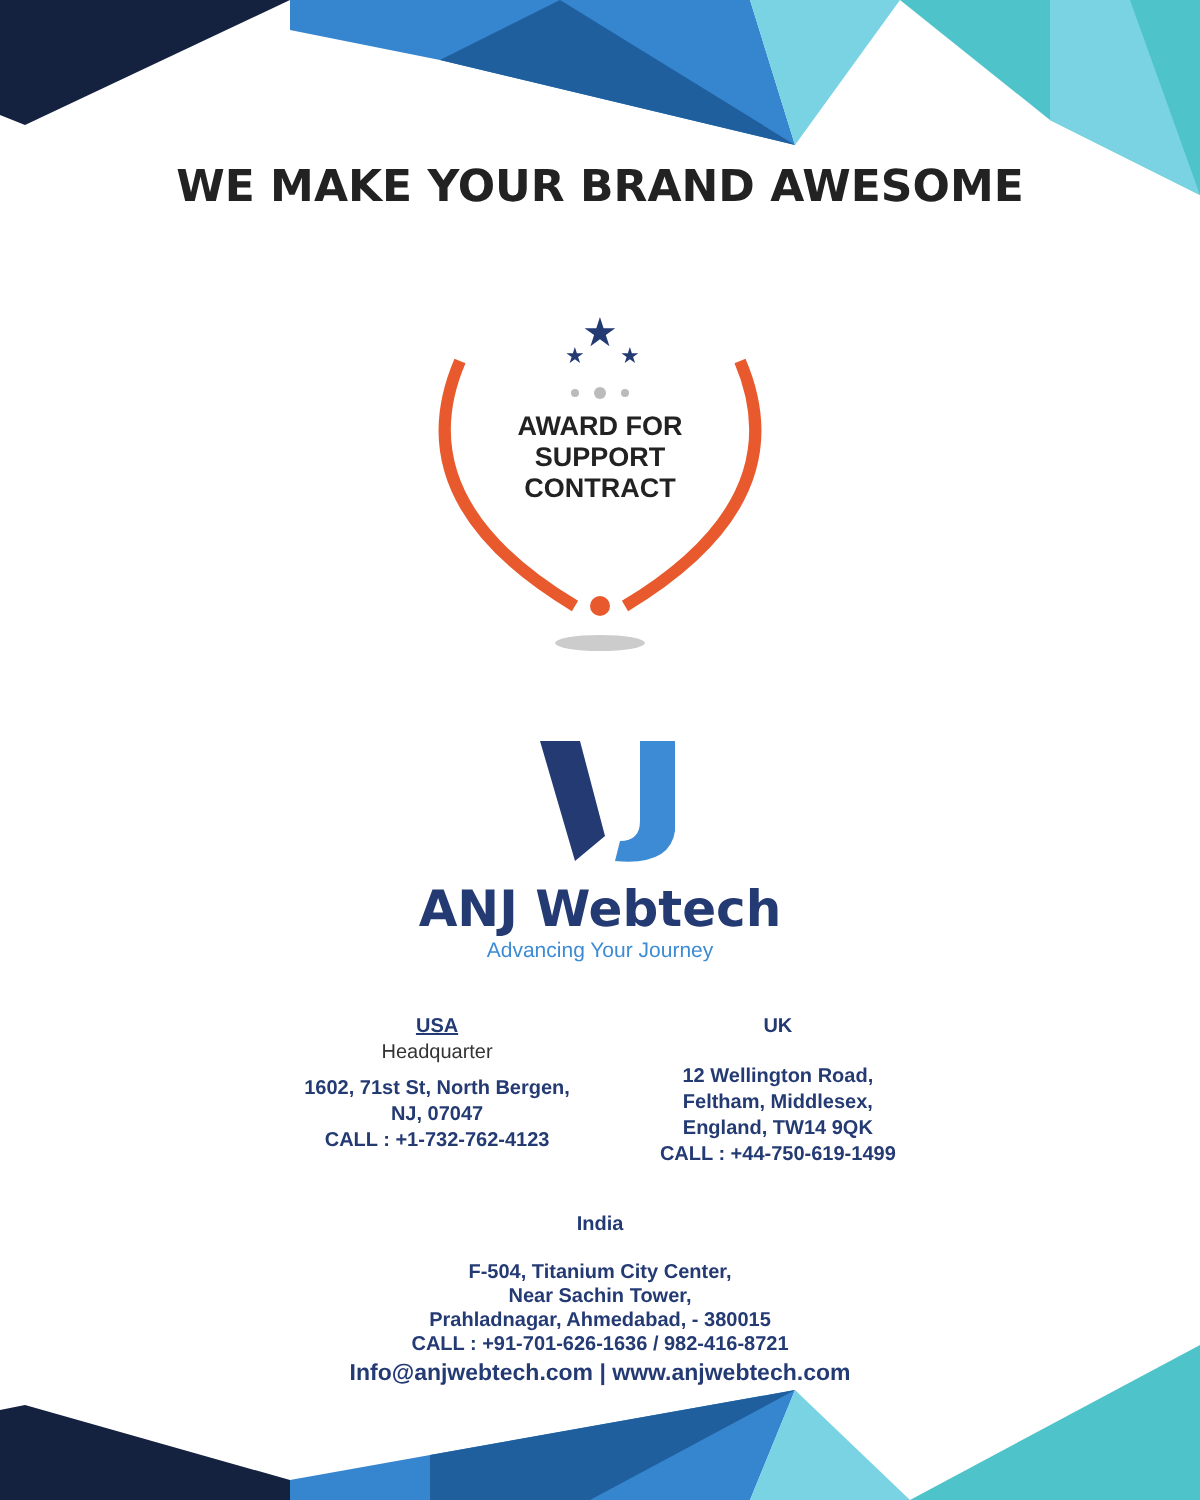WE MAKE YOUR BRAND AWESOME
★
★
★
AWARD FOR
SUPPORT
CONTRACT
ANJ Webtech
Advancing Your Journey
USA
Headquarter
1602, 71st St, North Bergen,
NJ, 07047
CALL : +1-732-762-4123
UK
12 Wellington Road,
Feltham, Middlesex,
England, TW14 9QK
CALL : +44-750-619-1499
India
F-504, Titanium City Center,
Near Sachin Tower,
Prahladnagar, Ahmedabad, - 380015
CALL : +91-701-626-1636 / 982-416-8721
Info@anjwebtech.com | www.anjwebtech.com